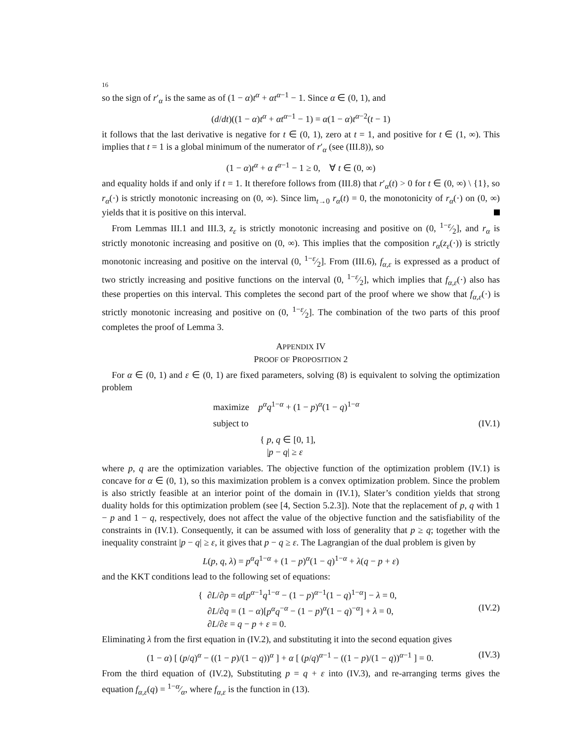16
so the sign of r′<sub>α</sub> is the same as of (1 − α)t<sup>α</sup> + αt<sup>α−1</sup> − 1. Since α ∈ (0, 1), and
(d/dt)((1 − α)t<sup>α</sup> + αt<sup>α−1</sup> − 1) = α(1 − α)t<sup>α−2</sup>(t − 1)
it follows that the last derivative is negative for t ∈ (0, 1), zero at t = 1, and positive for t ∈ (1, ∞). This implies that t = 1 is a global minimum of the numerator of r′<sub>α</sub> (see (III.8)), so
(1 − α)t<sup>α</sup> + α t<sup>α−1</sup> − 1 ≥ 0, ∀ t ∈ (0, ∞)
and equality holds if and only if t = 1. It therefore follows from (III.8) that r′<sub>α</sub>(t) > 0 for t ∈ (0, ∞) \ {1}, so r<sub>α</sub>(·) is strictly monotonic increasing on (0, ∞). Since lim<sub>t→0</sub> r<sub>α</sub>(t) = 0, the monotonicity of r<sub>α</sub>(·) on (0, ∞) yields that it is positive on this interval.
From Lemmas III.1 and III.3, z<sub>ε</sub> is strictly monotonic increasing and positive on (0, 1−ε⁄2], and r<sub>α</sub> is strictly monotonic increasing and positive on (0, ∞). This implies that the composition r<sub>α</sub>(z<sub>ε</sub>(·)) is strictly monotonic increasing and positive on the interval (0, 1−ε⁄2]. From (III.6), f<sub>α,ε</sub> is expressed as a product of two strictly increasing and positive functions on the interval (0, 1−ε⁄2], which implies that f<sub>α,ε</sub>(·) also has these properties on this interval. This completes the second part of the proof where we show that f<sub>α,ε</sub>(·) is strictly monotonic increasing and positive on (0, 1−ε⁄2]. The combination of the two parts of this proof completes the proof of Lemma 3.
APPENDIX IV
PROOF OF PROPOSITION 2
For α ∈ (0, 1) and ε ∈ (0, 1) are fixed parameters, solving (8) is equivalent to solving the optimization problem
maximize p<sup>α</sup>q<sup>1−α</sup> + (1 − p)<sup>α</sup>(1 − q)<sup>1−α</sup>
subject to (IV.1)
{ p, q ∈ [0, 1],
|p − q| ≥ ε
where p, q are the optimization variables. The objective function of the optimization problem (IV.1) is concave for α ∈ (0, 1), so this maximization problem is a convex optimization problem. Since the problem is also strictly feasible at an interior point of the domain in (IV.1), Slater’s condition yields that strong duality holds for this optimization problem (see [4, Section 5.2.3]). Note that the replacement of p, q with 1 − p and 1 − q, respectively, does not affect the value of the objective function and the satisfiability of the constraints in (IV.1). Consequently, it can be assumed with loss of generality that p ≥ q; together with the inequality constraint |p − q| ≥ ε, it gives that p − q ≥ ε. The Lagrangian of the dual problem is given by
L(p, q, λ) = p<sup>α</sup>q<sup>1−α</sup> + (1 − p)<sup>α</sup>(1 − q)<sup>1−α</sup> + λ(q − p + ε)
and the KKT conditions lead to the following set of equations:
{ ∂L/∂p = α[p<sup>α−1</sup>q<sup>1−α</sup> − (1 − p)<sup>α−1</sup>(1 − q)<sup>1−α</sup>] − λ = 0,
∂L/∂q = (1 − α)[p<sup>α</sup>q<sup>−α</sup> − (1 − p)<sup>α</sup>(1 − q)<sup>−α</sup>] + λ = 0,
∂L/∂ε = q − p + ε = 0. (IV.2)
Eliminating λ from the first equation in (IV.2), and substituting it into the second equation gives
(1 − α) [ (p/q)<sup>α</sup> − ((1 − p)/(1 − q))<sup>α</sup> ] + α [ (p/q)<sup>α−1</sup> − ((1 − p)/(1 − q))<sup>α−1</sup> ] = 0. (IV.3)
From the third equation of (IV.2), Substituting p = q + ε into (IV.3), and re-arranging terms gives the equation f<sub>α,ε</sub>(q) = 1−α⁄α, where f<sub>α,ε</sub> is the function in (13).